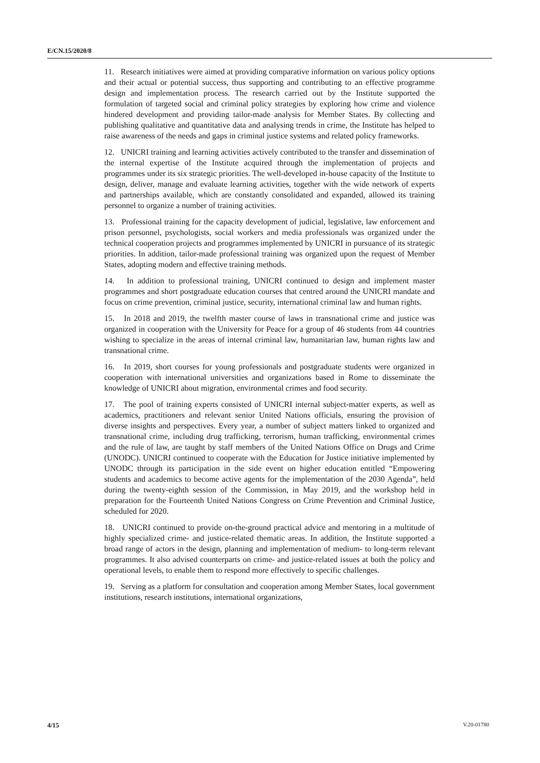E/CN.15/2020/8
11. Research initiatives were aimed at providing comparative information on various policy options and their actual or potential success, thus supporting and contributing to an effective programme design and implementation process. The research carried out by the Institute supported the formulation of targeted social and criminal policy strategies by exploring how crime and violence hindered development and providing tailor-made analysis for Member States. By collecting and publishing qualitative and quantitative data and analysing trends in crime, the Institute has helped to raise awareness of the needs and gaps in criminal justice systems and related policy frameworks.
12. UNICRI training and learning activities actively contributed to the transfer and dissemination of the internal expertise of the Institute acquired through the implementation of projects and programmes under its six strategic priorities. The well-developed in-house capacity of the Institute to design, deliver, manage and evaluate learning activities, together with the wide network of experts and partnerships available, which are constantly consolidated and expanded, allowed its training personnel to organize a number of training activities.
13. Professional training for the capacity development of judicial, legislative, law enforcement and prison personnel, psychologists, social workers and media professionals was organized under the technical cooperation projects and programmes implemented by UNICRI in pursuance of its strategic priorities. In addition, tailor-made professional training was organized upon the request of Member States, adopting modern and effective training methods.
14. In addition to professional training, UNICRI continued to design and implement master programmes and short postgraduate education courses that centred around the UNICRI mandate and focus on crime prevention, criminal justice, security, international criminal law and human rights.
15. In 2018 and 2019, the twelfth master course of laws in transnational crime and justice was organized in cooperation with the University for Peace for a group of 46 students from 44 countries wishing to specialize in the areas of internal criminal law, humanitarian law, human rights law and transnational crime.
16. In 2019, short courses for young professionals and postgraduate students were organized in cooperation with international universities and organizations based in Rome to disseminate the knowledge of UNICRI about migration, environmental crimes and food security.
17. The pool of training experts consisted of UNICRI internal subject-matter experts, as well as academics, practitioners and relevant senior United Nations officials, ensuring the provision of diverse insights and perspectives. Every year, a number of subject matters linked to organized and transnational crime, including drug trafficking, terrorism, human trafficking, environmental crimes and the rule of law, are taught by staff members of the United Nations Office on Drugs and Crime (UNODC). UNICRI continued to cooperate with the Education for Justice initiative implemented by UNODC through its participation in the side event on higher education entitled “Empowering students and academics to become active agents for the implementation of the 2030 Agenda”, held during the twenty-eighth session of the Commission, in May 2019, and the workshop held in preparation for the Fourteenth United Nations Congress on Crime Prevention and Criminal Justice, scheduled for 2020.
18. UNICRI continued to provide on-the-ground practical advice and mentoring in a multitude of highly specialized crime- and justice-related thematic areas. In addition, the Institute supported a broad range of actors in the design, planning and implementation of medium- to long-term relevant programmes. It also advised counterparts on crime- and justice-related issues at both the policy and operational levels, to enable them to respond more effectively to specific challenges.
19. Serving as a platform for consultation and cooperation among Member States, local government institutions, research institutions, international organizations,
4/15 V.20-01780